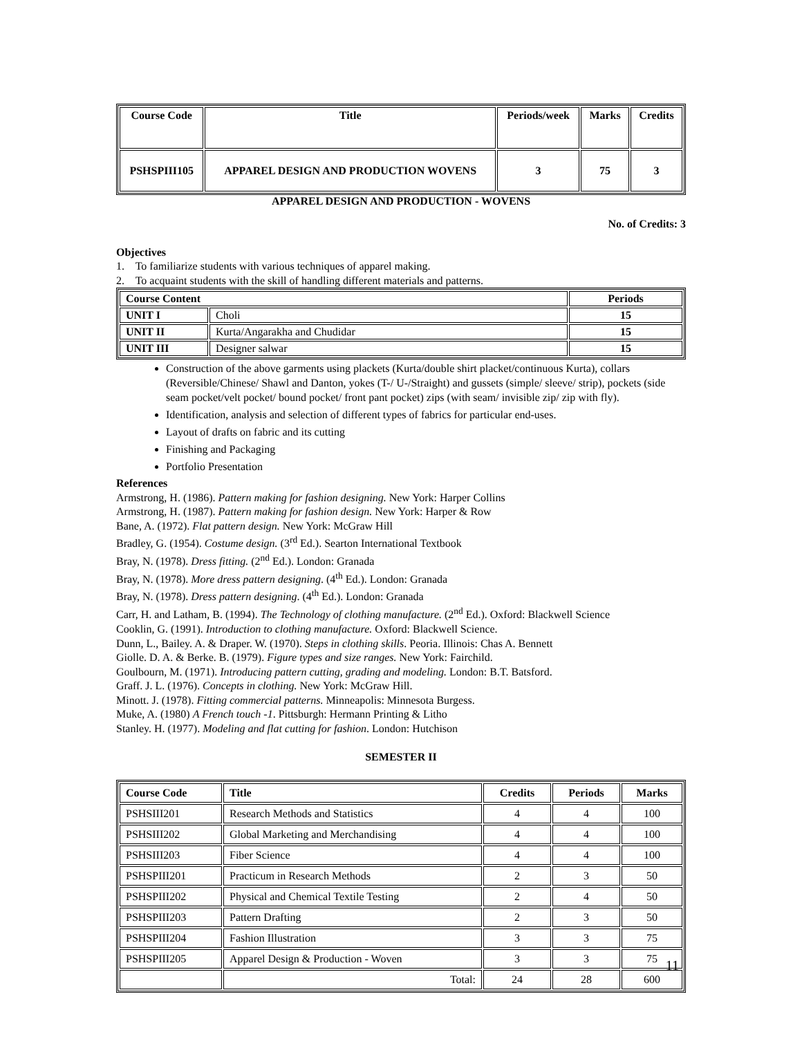| Course Code | Title | Periods/week | Marks | Credits |
| --- | --- | --- | --- | --- |
| PSHSPIII105 | APPAREL DESIGN AND PRODUCTION WOVENS | 3 | 75 | 3 |
APPAREL DESIGN AND PRODUCTION - WOVENS
No. of Credits: 3
Objectives
1. To familiarize students with various techniques of apparel making.
2. To acquaint students with the skill of handling different materials and patterns.
| Course Content | | Periods |
| --- | --- | --- |
| UNIT I | Choli | 15 |
| UNIT II | Kurta/Angarakha and Chudidar | 15 |
| UNIT III | Designer salwar | 15 |
Construction of the above garments using plackets (Kurta/double shirt placket/continuous Kurta), collars (Reversible/Chinese/ Shawl and Danton, yokes (T-/ U-/Straight) and gussets (simple/ sleeve/ strip), pockets (side seam pocket/velt pocket/ bound pocket/ front pant pocket) zips (with seam/ invisible zip/ zip with fly).
Identification, analysis and selection of different types of fabrics for particular end-uses.
Layout of drafts on fabric and its cutting
Finishing and Packaging
Portfolio Presentation
References
Armstrong, H. (1986). Pattern making for fashion designing. New York: Harper Collins
Armstrong, H. (1987). Pattern making for fashion design. New York: Harper & Row
Bane, A. (1972). Flat pattern design. New York: McGraw Hill
Bradley, G. (1954). Costume design. (3<sup>rd</sup> Ed.). Searton International Textbook
Bray, N. (1978). Dress fitting. (2<sup>nd</sup> Ed.). London: Granada
Bray, N. (1978). More dress pattern designing. (4<sup>th</sup> Ed.). London: Granada
Bray, N. (1978). Dress pattern designing. (4<sup>th</sup> Ed.). London: Granada
Carr, H. and Latham, B. (1994). The Technology of clothing manufacture. (2<sup>nd</sup> Ed.). Oxford: Blackwell Science
Cooklin, G. (1991). Introduction to clothing manufacture. Oxford: Blackwell Science.
Dunn, L., Bailey. A. & Draper. W. (1970). Steps in clothing skills. Peoria. Illinois: Chas A. Bennett
Giolle. D. A. & Berke. B. (1979). Figure types and size ranges. New York: Fairchild.
Goulbourn, M. (1971). Introducing pattern cutting, grading and modeling. London: B.T. Batsford.
Graff. J. L. (1976). Concepts in clothing. New York: McGraw Hill.
Minott. J. (1978). Fitting commercial patterns. Minneapolis: Minnesota Burgess.
Muke, A. (1980) A French touch -1. Pittsburgh: Hermann Printing & Litho
Stanley. H. (1977). Modeling and flat cutting for fashion. London: Hutchison
SEMESTER II
| Course Code | Title | Credits | Periods | Marks |
| --- | --- | --- | --- | --- |
| PSHSIII201 | Research Methods and Statistics | 4 | 4 | 100 |
| PSHSIII202 | Global Marketing and Merchandising | 4 | 4 | 100 |
| PSHSIII203 | Fiber Science | 4 | 4 | 100 |
| PSHSPIII201 | Practicum in Research Methods | 2 | 3 | 50 |
| PSHSPIII202 | Physical and Chemical Textile Testing | 2 | 4 | 50 |
| PSHSPIII203 | Pattern Drafting | 2 | 3 | 50 |
| PSHSPIII204 | Fashion Illustration | 3 | 3 | 75 |
| PSHSPIII205 | Apparel Design & Production - Woven | 3 | 3 | 75 |
| | Total: | 24 | 28 | 600 |
11